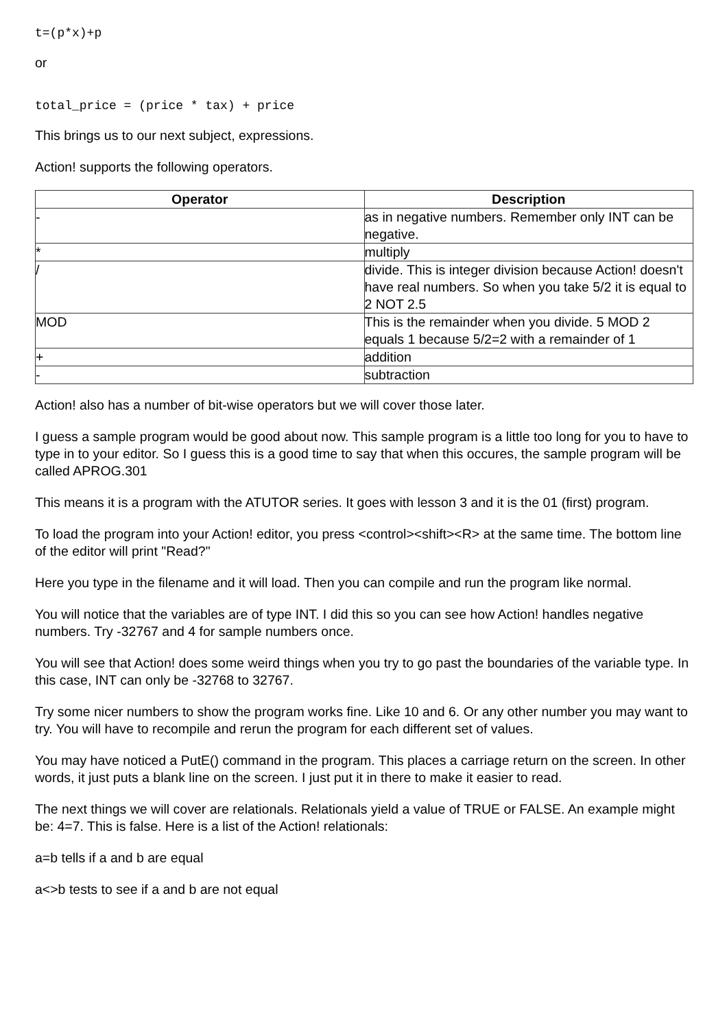t=(p*x)+p
or
total_price = (price * tax) + price
This brings us to our next subject, expressions.
Action! supports the following operators.
| Operator | Description |
| --- | --- |
| - | as in negative numbers. Remember only INT can be negative. |
| * | multiply |
| / | divide. This is integer division because Action! doesn't have real numbers. So when you take 5/2 it is equal to 2 NOT 2.5 |
| MOD | This is the remainder when you divide. 5 MOD 2 equals 1 because 5/2=2 with a remainder of 1 |
| + | addition |
| - | subtraction |
Action! also has a number of bit-wise operators but we will cover those later.
I guess a sample program would be good about now. This sample program is a little too long for you to have to type in to your editor. So I guess this is a good time to say that when this occures, the sample program will be called APROG.301
This means it is a program with the ATUTOR series. It goes with lesson 3 and it is the 01 (first) program.
To load the program into your Action! editor, you press <control><shift><R> at the same time. The bottom line of the editor will print "Read?"
Here you type in the filename and it will load. Then you can compile and run the program like normal.
You will notice that the variables are of type INT. I did this so you can see how Action! handles negative numbers. Try -32767 and 4 for sample numbers once.
You will see that Action! does some weird things when you try to go past the boundaries of the variable type. In this case, INT can only be -32768 to 32767.
Try some nicer numbers to show the program works fine. Like 10 and 6. Or any other number you may want to try. You will have to recompile and rerun the program for each different set of values.
You may have noticed a PutE() command in the program. This places a carriage return on the screen. In other words, it just puts a blank line on the screen. I just put it in there to make it easier to read.
The next things we will cover are relationals. Relationals yield a value of TRUE or FALSE. An example might be: 4=7. This is false. Here is a list of the Action! relationals:
a=b tells if a and b are equal
a<>b tests to see if a and b are not equal